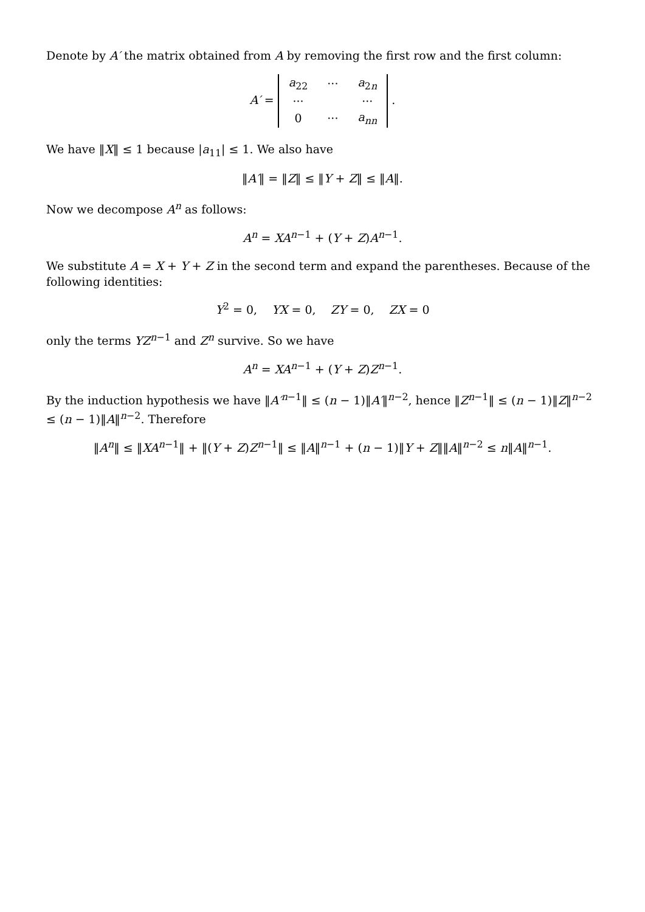Denote by A′ the matrix obtained from A by removing the first row and the first column:
A′ =
| a<sub>22</sub> | ··· | a<sub>2n</sub> |
| ··· | | ··· |
| 0 | ··· | a<sub>nn</sub> |
.
We have ‖X‖ ≤ 1 because |a<sub>11</sub>| ≤ 1. We also have
‖A′‖ = ‖Z‖ ≤ ‖Y + Z‖ ≤ ‖A‖.
Now we decompose A<sup>n</sup> as follows:
A<sup>n</sup> = XA<sup>n−1</sup> + (Y + Z)A<sup>n−1</sup>.
We substitute A = X + Y + Z in the second term and expand the parentheses. Because of the following identities:
Y<sup>2</sup> = 0, YX = 0, ZY = 0, ZX = 0
only the terms YZ<sup>n−1</sup> and Z<sup>n</sup> survive. So we have
A<sup>n</sup> = XA<sup>n−1</sup> + (Y + Z)Z<sup>n−1</sup>.
By the induction hypothesis we have ‖A′<sup>n−1</sup>‖ ≤ (n − 1)‖A′‖<sup>n−2</sup>, hence ‖Z<sup>n−1</sup>‖ ≤ (n − 1)‖Z‖<sup>n−2</sup> ≤ (n − 1)‖A‖<sup>n−2</sup>. Therefore
‖A<sup>n</sup>‖ ≤ ‖XA<sup>n−1</sup>‖ + ‖(Y + Z)Z<sup>n−1</sup>‖ ≤ ‖A‖<sup>n−1</sup> + (n − 1)‖Y + Z‖‖A‖<sup>n−2</sup> ≤ n‖A‖<sup>n−1</sup>.